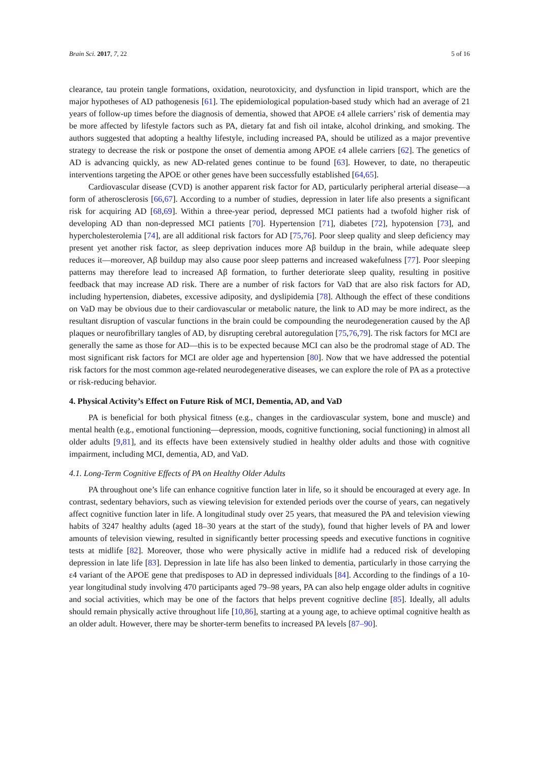Brain Sci. 2017, 7, 22 5 of 16
clearance, tau protein tangle formations, oxidation, neurotoxicity, and dysfunction in lipid transport, which are the major hypotheses of AD pathogenesis [61]. The epidemiological population-based study which had an average of 21 years of follow-up times before the diagnosis of dementia, showed that APOE ε4 allele carriers’ risk of dementia may be more affected by lifestyle factors such as PA, dietary fat and fish oil intake, alcohol drinking, and smoking. The authors suggested that adopting a healthy lifestyle, including increased PA, should be utilized as a major preventive strategy to decrease the risk or postpone the onset of dementia among APOE ε4 allele carriers [62]. The genetics of AD is advancing quickly, as new AD-related genes continue to be found [63]. However, to date, no therapeutic interventions targeting the APOE or other genes have been successfully established [64,65].
Cardiovascular disease (CVD) is another apparent risk factor for AD, particularly peripheral arterial disease—a form of atherosclerosis [66,67]. According to a number of studies, depression in later life also presents a significant risk for acquiring AD [68,69]. Within a three-year period, depressed MCI patients had a twofold higher risk of developing AD than non-depressed MCI patients [70]. Hypertension [71], diabetes [72], hypotension [73], and hypercholesterolemia [74], are all additional risk factors for AD [75,76]. Poor sleep quality and sleep deficiency may present yet another risk factor, as sleep deprivation induces more Aβ buildup in the brain, while adequate sleep reduces it—moreover, Aβ buildup may also cause poor sleep patterns and increased wakefulness [77]. Poor sleeping patterns may therefore lead to increased Aβ formation, to further deteriorate sleep quality, resulting in positive feedback that may increase AD risk. There are a number of risk factors for VaD that are also risk factors for AD, including hypertension, diabetes, excessive adiposity, and dyslipidemia [78]. Although the effect of these conditions on VaD may be obvious due to their cardiovascular or metabolic nature, the link to AD may be more indirect, as the resultant disruption of vascular functions in the brain could be compounding the neurodegeneration caused by the Aβ plaques or neurofibrillary tangles of AD, by disrupting cerebral autoregulation [75,76,79]. The risk factors for MCI are generally the same as those for AD—this is to be expected because MCI can also be the prodromal stage of AD. The most significant risk factors for MCI are older age and hypertension [80]. Now that we have addressed the potential risk factors for the most common age-related neurodegenerative diseases, we can explore the role of PA as a protective or risk-reducing behavior.
4. Physical Activity’s Effect on Future Risk of MCI, Dementia, AD, and VaD
PA is beneficial for both physical fitness (e.g., changes in the cardiovascular system, bone and muscle) and mental health (e.g., emotional functioning—depression, moods, cognitive functioning, social functioning) in almost all older adults [9,81], and its effects have been extensively studied in healthy older adults and those with cognitive impairment, including MCI, dementia, AD, and VaD.
4.1. Long-Term Cognitive Effects of PA on Healthy Older Adults
PA throughout one’s life can enhance cognitive function later in life, so it should be encouraged at every age. In contrast, sedentary behaviors, such as viewing television for extended periods over the course of years, can negatively affect cognitive function later in life. A longitudinal study over 25 years, that measured the PA and television viewing habits of 3247 healthy adults (aged 18–30 years at the start of the study), found that higher levels of PA and lower amounts of television viewing, resulted in significantly better processing speeds and executive functions in cognitive tests at midlife [82]. Moreover, those who were physically active in midlife had a reduced risk of developing depression in late life [83]. Depression in late life has also been linked to dementia, particularly in those carrying the ε4 variant of the APOE gene that predisposes to AD in depressed individuals [84]. According to the findings of a 10-year longitudinal study involving 470 participants aged 79–98 years, PA can also help engage older adults in cognitive and social activities, which may be one of the factors that helps prevent cognitive decline [85]. Ideally, all adults should remain physically active throughout life [10,86], starting at a young age, to achieve optimal cognitive health as an older adult. However, there may be shorter-term benefits to increased PA levels [87–90].